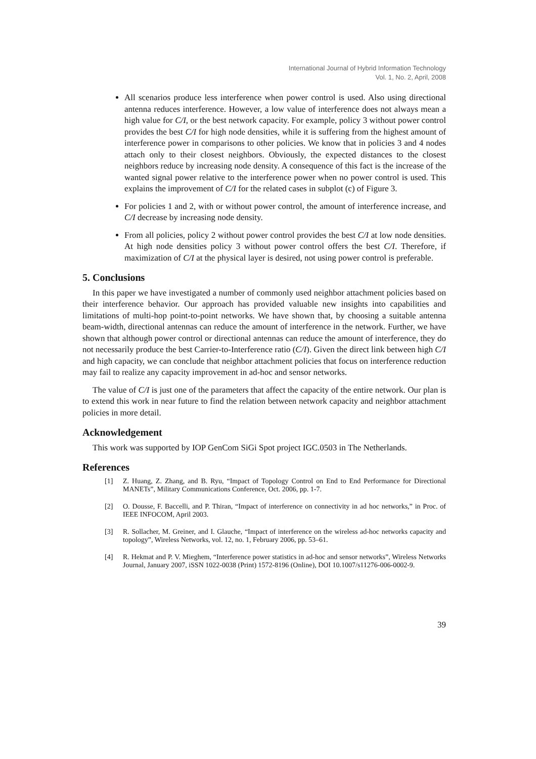International Journal of Hybrid Information Technology
Vol. 1, No. 2, April, 2008
All scenarios produce less interference when power control is used. Also using directional antenna reduces interference. However, a low value of interference does not always mean a high value for C/I, or the best network capacity. For example, policy 3 without power control provides the best C/I for high node densities, while it is suffering from the highest amount of interference power in comparisons to other policies. We know that in policies 3 and 4 nodes attach only to their closest neighbors. Obviously, the expected distances to the closest neighbors reduce by increasing node density. A consequence of this fact is the increase of the wanted signal power relative to the interference power when no power control is used. This explains the improvement of C/I for the related cases in subplot (c) of Figure 3.
For policies 1 and 2, with or without power control, the amount of interference increase, and C/I decrease by increasing node density.
From all policies, policy 2 without power control provides the best C/I at low node densities. At high node densities policy 3 without power control offers the best C/I. Therefore, if maximization of C/I at the physical layer is desired, not using power control is preferable.
5. Conclusions
In this paper we have investigated a number of commonly used neighbor attachment policies based on their interference behavior. Our approach has provided valuable new insights into capabilities and limitations of multi-hop point-to-point networks. We have shown that, by choosing a suitable antenna beam-width, directional antennas can reduce the amount of interference in the network. Further, we have shown that although power control or directional antennas can reduce the amount of interference, they do not necessarily produce the best Carrier-to-Interference ratio (C/I). Given the direct link between high C/I and high capacity, we can conclude that neighbor attachment policies that focus on interference reduction may fail to realize any capacity improvement in ad-hoc and sensor networks.
The value of C/I is just one of the parameters that affect the capacity of the entire network. Our plan is to extend this work in near future to find the relation between network capacity and neighbor attachment policies in more detail.
Acknowledgement
This work was supported by IOP GenCom SiGi Spot project IGC.0503 in The Netherlands.
References
[1] Z. Huang, Z. Zhang, and B. Ryu, “Impact of Topology Control on End to End Performance for Directional MANETs”, Military Communications Conference, Oct. 2006, pp. 1-7.
[2] O. Dousse, F. Baccelli, and P. Thiran, “Impact of interference on connectivity in ad hoc networks,” in Proc. of IEEE INFOCOM, April 2003.
[3] R. Sollacher, M. Greiner, and I. Glauche, “Impact of interference on the wireless ad-hoc networks capacity and topology”, Wireless Networks, vol. 12, no. 1, February 2006, pp. 53–61.
[4] R. Hekmat and P. V. Mieghem, “Interference power statistics in ad-hoc and sensor networks”, Wireless Networks Journal, January 2007, iSSN 1022-0038 (Print) 1572-8196 (Online), DOI 10.1007/s11276-006-0002-9.
39